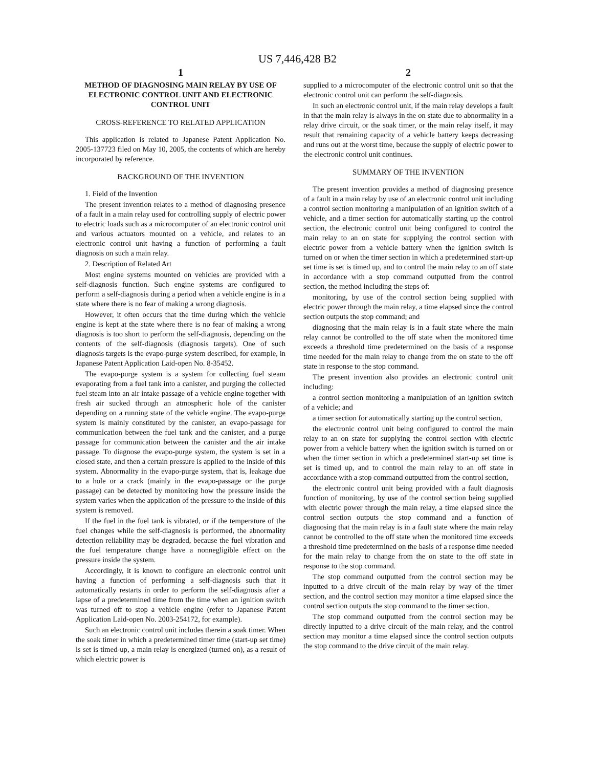US 7,446,428 B2
1
METHOD OF DIAGNOSING MAIN RELAY BY USE OF ELECTRONIC CONTROL UNIT AND ELECTRONIC CONTROL UNIT
CROSS-REFERENCE TO RELATED APPLICATION
This application is related to Japanese Patent Application No. 2005-137723 filed on May 10, 2005, the contents of which are hereby incorporated by reference.
BACKGROUND OF THE INVENTION
1. Field of the Invention
The present invention relates to a method of diagnosing presence of a fault in a main relay used for controlling supply of electric power to electric loads such as a microcomputer of an electronic control unit and various actuators mounted on a vehicle, and relates to an electronic control unit having a function of performing a fault diagnosis on such a main relay.
2. Description of Related Art
Most engine systems mounted on vehicles are provided with a self-diagnosis function. Such engine systems are configured to perform a self-diagnosis during a period when a vehicle engine is in a state where there is no fear of making a wrong diagnosis.
However, it often occurs that the time during which the vehicle engine is kept at the state where there is no fear of making a wrong diagnosis is too short to perform the self-diagnosis, depending on the contents of the self-diagnosis (diagnosis targets). One of such diagnosis targets is the evapo-purge system described, for example, in Japanese Patent Application Laid-open No. 8-35452.
The evapo-purge system is a system for collecting fuel steam evaporating from a fuel tank into a canister, and purging the collected fuel steam into an air intake passage of a vehicle engine together with fresh air sucked through an atmospheric hole of the canister depending on a running state of the vehicle engine. The evapo-purge system is mainly constituted by the canister, an evapo-passage for communication between the fuel tank and the canister, and a purge passage for communication between the canister and the air intake passage. To diagnose the evapo-purge system, the system is set in a closed state, and then a certain pressure is applied to the inside of this system. Abnormality in the evapo-purge system, that is, leakage due to a hole or a crack (mainly in the evapo-passage or the purge passage) can be detected by monitoring how the pressure inside the system varies when the application of the pressure to the inside of this system is removed.
If the fuel in the fuel tank is vibrated, or if the temperature of the fuel changes while the self-diagnosis is performed, the abnormality detection reliability may be degraded, because the fuel vibration and the fuel temperature change have a nonnegligible effect on the pressure inside the system.
Accordingly, it is known to configure an electronic control unit having a function of performing a self-diagnosis such that it automatically restarts in order to perform the self-diagnosis after a lapse of a predetermined time from the time when an ignition switch was turned off to stop a vehicle engine (refer to Japanese Patent Application Laid-open No. 2003-254172, for example).
Such an electronic control unit includes therein a soak timer. When the soak timer in which a predetermined timer time (start-up set time) is set is timed-up, a main relay is energized (turned on), as a result of which electric power is
2
supplied to a microcomputer of the electronic control unit so that the electronic control unit can perform the self-diagnosis.
In such an electronic control unit, if the main relay develops a fault in that the main relay is always in the on state due to abnormality in a relay drive circuit, or the soak timer, or the main relay itself, it may result that remaining capacity of a vehicle battery keeps decreasing and runs out at the worst time, because the supply of electric power to the electronic control unit continues.
SUMMARY OF THE INVENTION
The present invention provides a method of diagnosing presence of a fault in a main relay by use of an electronic control unit including a control section monitoring a manipulation of an ignition switch of a vehicle, and a timer section for automatically starting up the control section, the electronic control unit being configured to control the main relay to an on state for supplying the control section with electric power from a vehicle battery when the ignition switch is turned on or when the timer section in which a predetermined start-up set time is set is timed up, and to control the main relay to an off state in accordance with a stop command outputted from the control section, the method including the steps of:
monitoring, by use of the control section being supplied with electric power through the main relay, a time elapsed since the control section outputs the stop command; and
diagnosing that the main relay is in a fault state where the main relay cannot be controlled to the off state when the monitored time exceeds a threshold time predetermined on the basis of a response time needed for the main relay to change from the on state to the off state in response to the stop command.
The present invention also provides an electronic control unit including:
a control section monitoring a manipulation of an ignition switch of a vehicle; and
a timer section for automatically starting up the control section,
the electronic control unit being configured to control the main relay to an on state for supplying the control section with electric power from a vehicle battery when the ignition switch is turned on or when the timer section in which a predetermined start-up set time is set is timed up, and to control the main relay to an off state in accordance with a stop command outputted from the control section,
the electronic control unit being provided with a fault diagnosis function of monitoring, by use of the control section being supplied with electric power through the main relay, a time elapsed since the control section outputs the stop command and a function of diagnosing that the main relay is in a fault state where the main relay cannot be controlled to the off state when the monitored time exceeds a threshold time predetermined on the basis of a response time needed for the main relay to change from the on state to the off state in response to the stop command.
The stop command outputted from the control section may be inputted to a drive circuit of the main relay by way of the timer section, and the control section may monitor a time elapsed since the control section outputs the stop command to the timer section.
The stop command outputted from the control section may be directly inputted to a drive circuit of the main relay, and the control section may monitor a time elapsed since the control section outputs the stop command to the drive circuit of the main relay.